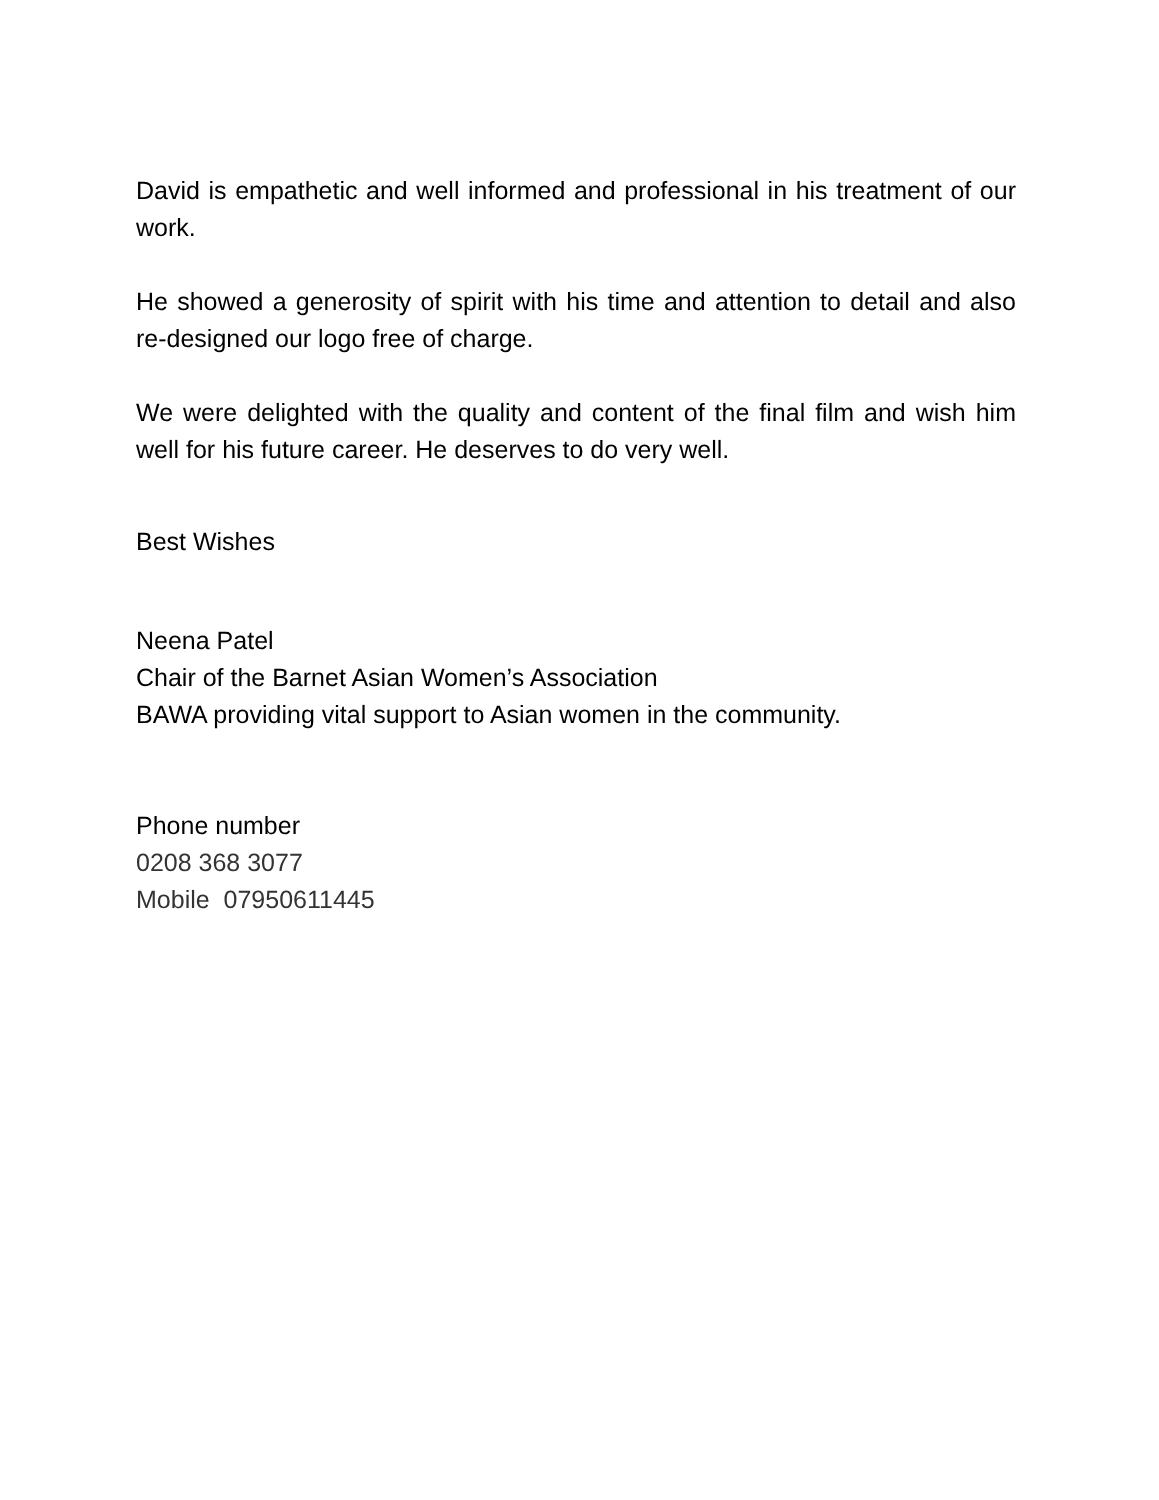David is empathetic and well informed and professional in his treatment of our work.
He showed a generosity of spirit with his time and attention to detail and also re-designed our logo free of charge.
We were delighted with the quality and content of the final film and wish him well for his future career. He deserves to do very well.
Best Wishes
Neena Patel
Chair of the Barnet Asian Women’s Association
BAWA providing vital support to Asian women in the community.
Phone number
0208 368 3077
Mobile 07950611445